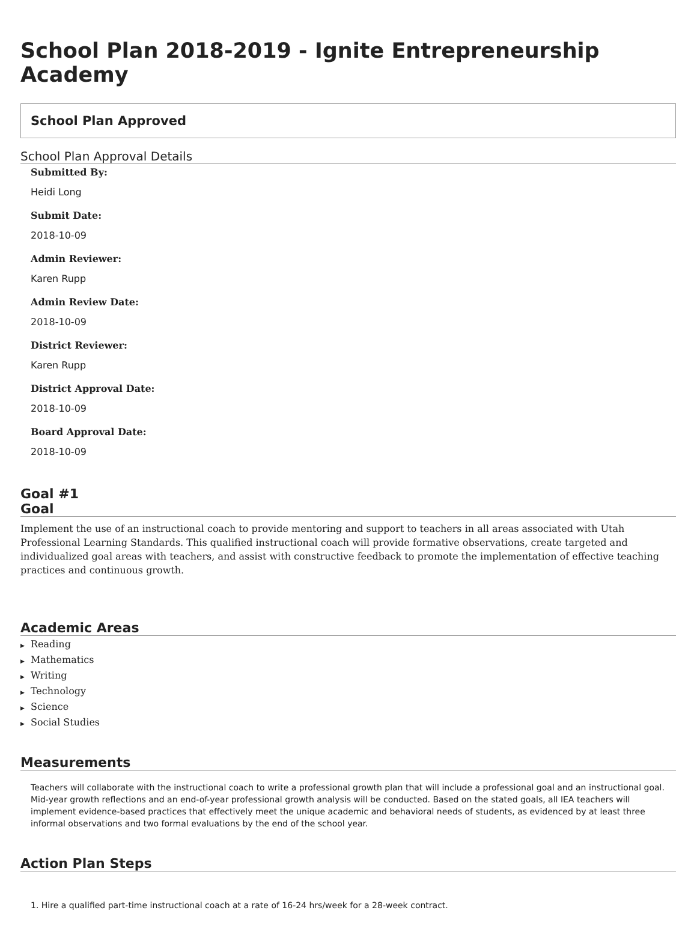School Plan 2018-2019 - Ignite Entrepreneurship Academy
School Plan Approved
School Plan Approval Details
Submitted By:
Heidi Long
Submit Date:
2018-10-09
Admin Reviewer:
Karen Rupp
Admin Review Date:
2018-10-09
District Reviewer:
Karen Rupp
District Approval Date:
2018-10-09
Board Approval Date:
2018-10-09
Goal #1
Goal
Implement the use of an instructional coach to provide mentoring and support to teachers in all areas associated with Utah Professional Learning Standards. This qualified instructional coach will provide formative observations, create targeted and individualized goal areas with teachers, and assist with constructive feedback to promote the implementation of effective teaching practices and continuous growth.
Academic Areas
▶ Reading
▶ Mathematics
▶ Writing
▶ Technology
▶ Science
▶ Social Studies
Measurements
Teachers will collaborate with the instructional coach to write a professional growth plan that will include a professional goal and an instructional goal. Mid-year growth reflections and an end-of-year professional growth analysis will be conducted. Based on the stated goals, all IEA teachers will implement evidence-based practices that effectively meet the unique academic and behavioral needs of students, as evidenced by at least three informal observations and two formal evaluations by the end of the school year.
Action Plan Steps
1. Hire a qualified part-time instructional coach at a rate of 16-24 hrs/week for a 28-week contract.